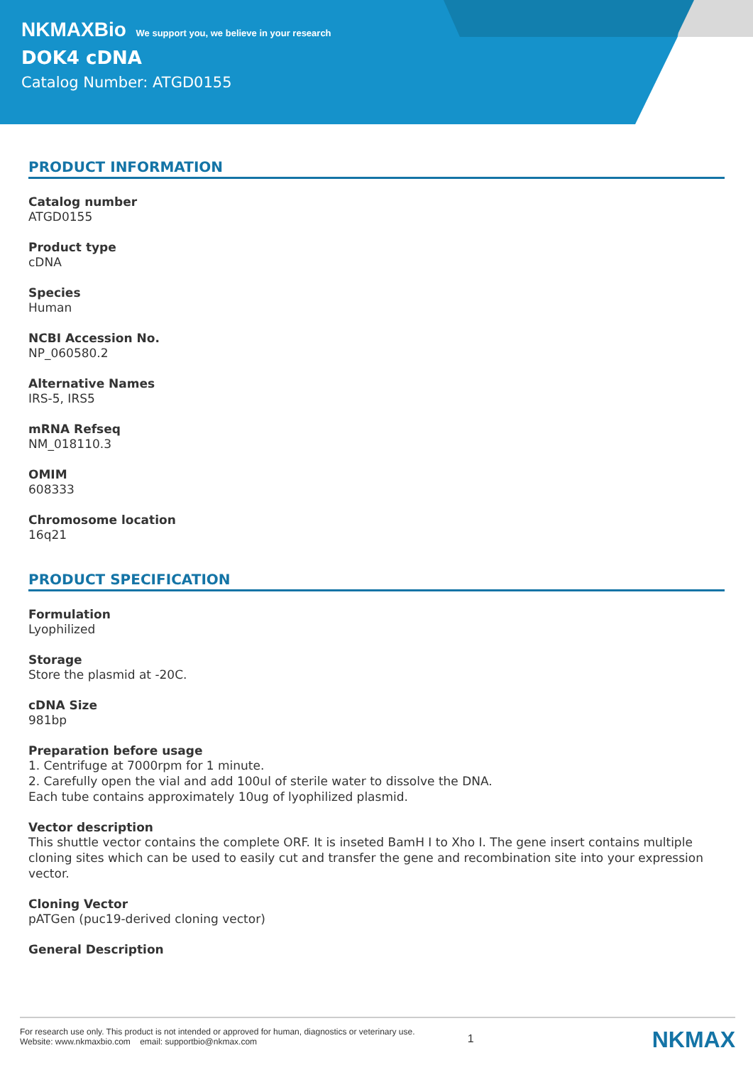NKMAXBio We support you, we believe in your research
DOK4 cDNA
Catalog Number: ATGD0155
PRODUCT INFORMATION
Catalog number
ATGD0155
Product type
cDNA
Species
Human
NCBI Accession No.
NP_060580.2
Alternative Names
IRS-5, IRS5
mRNA Refseq
NM_018110.3
OMIM
608333
Chromosome location
16q21
PRODUCT SPECIFICATION
Formulation
Lyophilized
Storage
Store the plasmid at -20C.
cDNA Size
981bp
Preparation before usage
1. Centrifuge at 7000rpm for 1 minute.
2. Carefully open the vial and add 100ul of sterile water to dissolve the DNA.
Each tube contains approximately 10ug of lyophilized plasmid.
Vector description
This shuttle vector contains the complete ORF. It is inseted BamH I to Xho I. The gene insert contains multiple cloning sites which can be used to easily cut and transfer the gene and recombination site into your expression vector.
Cloning Vector
pATGen (puc19-derived cloning vector)
General Description
For research use only. This product is not intended or approved for human, diagnostics or veterinary use.
Website: www.nkmaxbio.com email: supportbio@nkmax.com
1
NKMAX